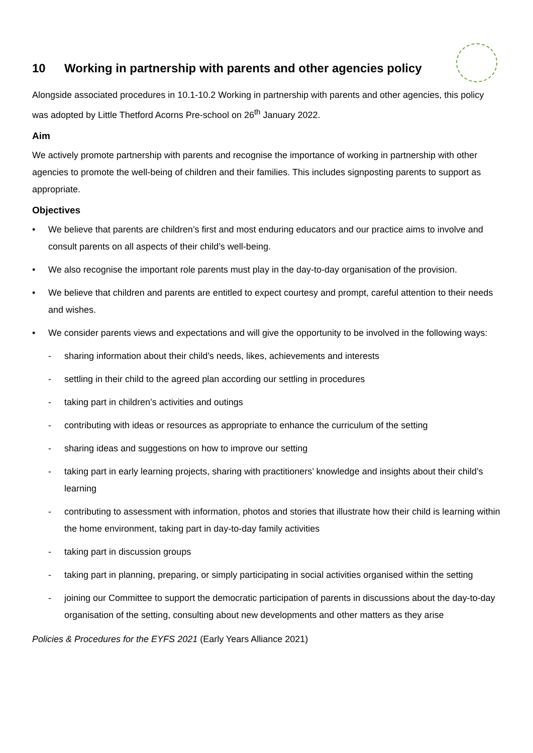10 Working in partnership with parents and other agencies policy
Alongside associated procedures in 10.1-10.2 Working in partnership with parents and other agencies, this policy was adopted by Little Thetford Acorns Pre-school on 26<sup>th</sup> January 2022.
Aim
We actively promote partnership with parents and recognise the importance of working in partnership with other agencies to promote the well-being of children and their families. This includes signposting parents to support as appropriate.
Objectives
• We believe that parents are children’s first and most enduring educators and our practice aims to involve and consult parents on all aspects of their child’s well-being.
• We also recognise the important role parents must play in the day-to-day organisation of the provision.
• We believe that children and parents are entitled to expect courtesy and prompt, careful attention to their needs and wishes.
• We consider parents views and expectations and will give the opportunity to be involved in the following ways:
- sharing information about their child’s needs, likes, achievements and interests
- settling in their child to the agreed plan according our settling in procedures
- taking part in children’s activities and outings
- contributing with ideas or resources as appropriate to enhance the curriculum of the setting
- sharing ideas and suggestions on how to improve our setting
- taking part in early learning projects, sharing with practitioners’ knowledge and insights about their child’s learning
- contributing to assessment with information, photos and stories that illustrate how their child is learning within the home environment, taking part in day-to-day family activities
- taking part in discussion groups
- taking part in planning, preparing, or simply participating in social activities organised within the setting
- joining our Committee to support the democratic participation of parents in discussions about the day-to-day organisation of the setting, consulting about new developments and other matters as they arise
Policies & Procedures for the EYFS 2021 (Early Years Alliance 2021)